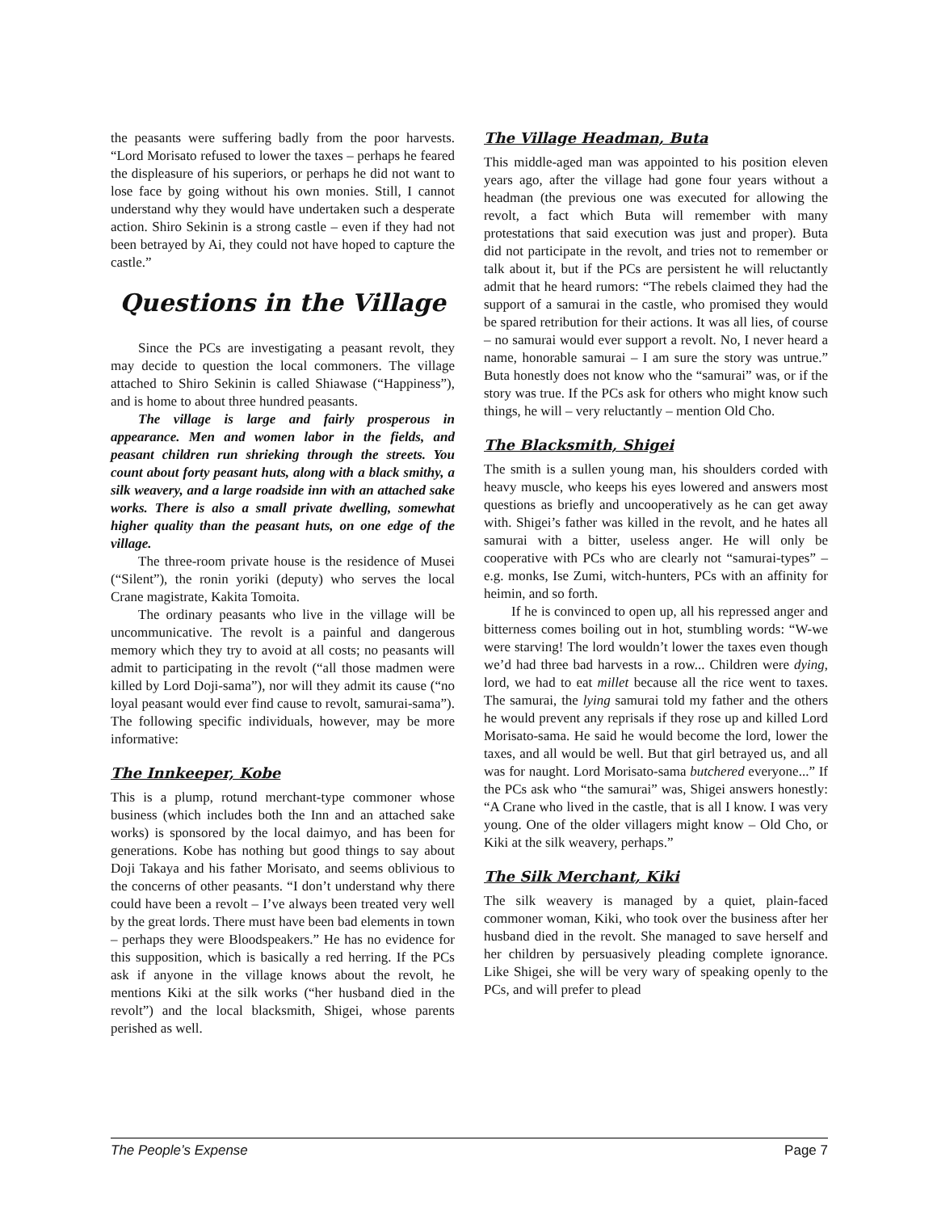the peasants were suffering badly from the poor harvests. “Lord Morisato refused to lower the taxes – perhaps he feared the displeasure of his superiors, or perhaps he did not want to lose face by going without his own monies. Still, I cannot understand why they would have undertaken such a desperate action. Shiro Sekinin is a strong castle – even if they had not been betrayed by Ai, they could not have hoped to capture the castle.”
Questions in the Village
Since the PCs are investigating a peasant revolt, they may decide to question the local commoners. The village attached to Shiro Sekinin is called Shiawase (“Happiness”), and is home to about three hundred peasants.
The village is large and fairly prosperous in appearance. Men and women labor in the fields, and peasant children run shrieking through the streets. You count about forty peasant huts, along with a black smithy, a silk weavery, and a large roadside inn with an attached sake works. There is also a small private dwelling, somewhat higher quality than the peasant huts, on one edge of the village.
The three-room private house is the residence of Musei (“Silent”), the ronin yoriki (deputy) who serves the local Crane magistrate, Kakita Tomoita.
The ordinary peasants who live in the village will be uncommunicative. The revolt is a painful and dangerous memory which they try to avoid at all costs; no peasants will admit to participating in the revolt (“all those madmen were killed by Lord Doji-sama”), nor will they admit its cause (“no loyal peasant would ever find cause to revolt, samurai-sama”). The following specific individuals, however, may be more informative:
The Innkeeper, Kobe
This is a plump, rotund merchant-type commoner whose business (which includes both the Inn and an attached sake works) is sponsored by the local daimyo, and has been for generations. Kobe has nothing but good things to say about Doji Takaya and his father Morisato, and seems oblivious to the concerns of other peasants. “I don’t understand why there could have been a revolt – I’ve always been treated very well by the great lords. There must have been bad elements in town – perhaps they were Bloodspeakers.” He has no evidence for this supposition, which is basically a red herring. If the PCs ask if anyone in the village knows about the revolt, he mentions Kiki at the silk works (“her husband died in the revolt”) and the local blacksmith, Shigei, whose parents perished as well.
The Village Headman, Buta
This middle-aged man was appointed to his position eleven years ago, after the village had gone four years without a headman (the previous one was executed for allowing the revolt, a fact which Buta will remember with many protestations that said execution was just and proper). Buta did not participate in the revolt, and tries not to remember or talk about it, but if the PCs are persistent he will reluctantly admit that he heard rumors: “The rebels claimed they had the support of a samurai in the castle, who promised they would be spared retribution for their actions. It was all lies, of course – no samurai would ever support a revolt. No, I never heard a name, honorable samurai – I am sure the story was untrue.” Buta honestly does not know who the “samurai” was, or if the story was true. If the PCs ask for others who might know such things, he will – very reluctantly – mention Old Cho.
The Blacksmith, Shigei
The smith is a sullen young man, his shoulders corded with heavy muscle, who keeps his eyes lowered and answers most questions as briefly and uncooperatively as he can get away with. Shigei’s father was killed in the revolt, and he hates all samurai with a bitter, useless anger. He will only be cooperative with PCs who are clearly not “samurai-types” – e.g. monks, Ise Zumi, witch-hunters, PCs with an affinity for heimin, and so forth.
If he is convinced to open up, all his repressed anger and bitterness comes boiling out in hot, stumbling words: “W-we were starving! The lord wouldn’t lower the taxes even though we’d had three bad harvests in a row... Children were dying, lord, we had to eat millet because all the rice went to taxes. The samurai, the lying samurai told my father and the others he would prevent any reprisals if they rose up and killed Lord Morisato-sama. He said he would become the lord, lower the taxes, and all would be well. But that girl betrayed us, and all was for naught. Lord Morisato-sama butchered everyone...” If the PCs ask who “the samurai” was, Shigei answers honestly: “A Crane who lived in the castle, that is all I know. I was very young. One of the older villagers might know – Old Cho, or Kiki at the silk weavery, perhaps.”
The Silk Merchant, Kiki
The silk weavery is managed by a quiet, plain-faced commoner woman, Kiki, who took over the business after her husband died in the revolt. She managed to save herself and her children by persuasively pleading complete ignorance. Like Shigei, she will be very wary of speaking openly to the PCs, and will prefer to plead
The People’s Expense Page 7